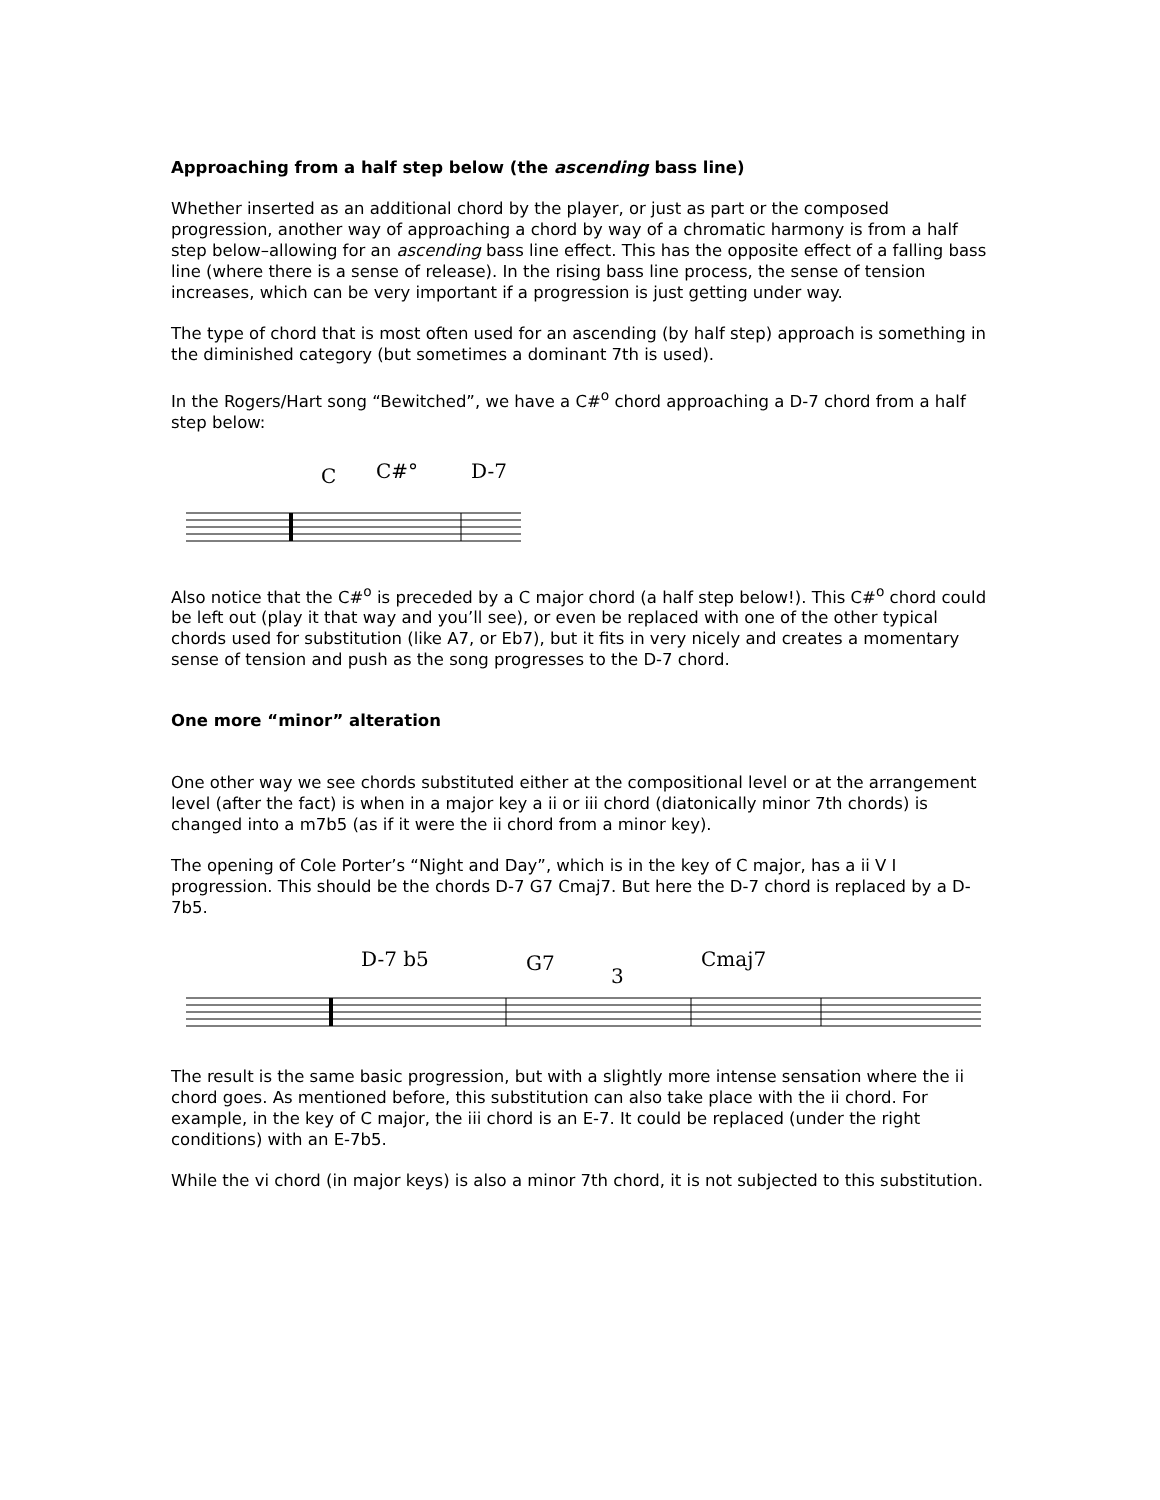Approaching from a half step below (the ascending bass line)
Whether inserted as an additional chord by the player, or just as part or the composed progression, another way of approaching a chord by way of a chromatic harmony is from a half step below–allowing for an ascending bass line effect. This has the opposite effect of a falling bass line (where there is a sense of release). In the rising bass line process, the sense of tension increases, which can be very important if a progression is just getting under way.
The type of chord that is most often used for an ascending (by half step) approach is something in the diminished category (but sometimes a dominant 7th is used).
In the Rogers/Hart song “Bewitched”, we have a C#<sup>o</sup> chord approaching a D-7 chord from a half step below:
C
C#°
D-7
Also notice that the C#<sup>o</sup> is preceded by a C major chord (a half step below!). This C#<sup>o</sup> chord could be left out (play it that way and you’ll see), or even be replaced with one of the other typical chords used for substitution (like A7, or Eb7), but it fits in very nicely and creates a momentary sense of tension and push as the song progresses to the D-7 chord.
One more “minor” alteration
One other way we see chords substituted either at the compositional level or at the arrangement level (after the fact) is when in a major key a ii or iii chord (diatonically minor 7th chords) is changed into a m7b5 (as if it were the ii chord from a minor key).
The opening of Cole Porter’s “Night and Day”, which is in the key of C major, has a ii V I progression. This should be the chords D-7 G7 Cmaj7. But here the D-7 chord is replaced by a D-7b5.
D-7 b5
G7
3
Cmaj7
The result is the same basic progression, but with a slightly more intense sensation where the ii chord goes. As mentioned before, this substitution can also take place with the ii chord. For example, in the key of C major, the iii chord is an E-7. It could be replaced (under the right conditions) with an E-7b5.
While the vi chord (in major keys) is also a minor 7th chord, it is not subjected to this substitution.